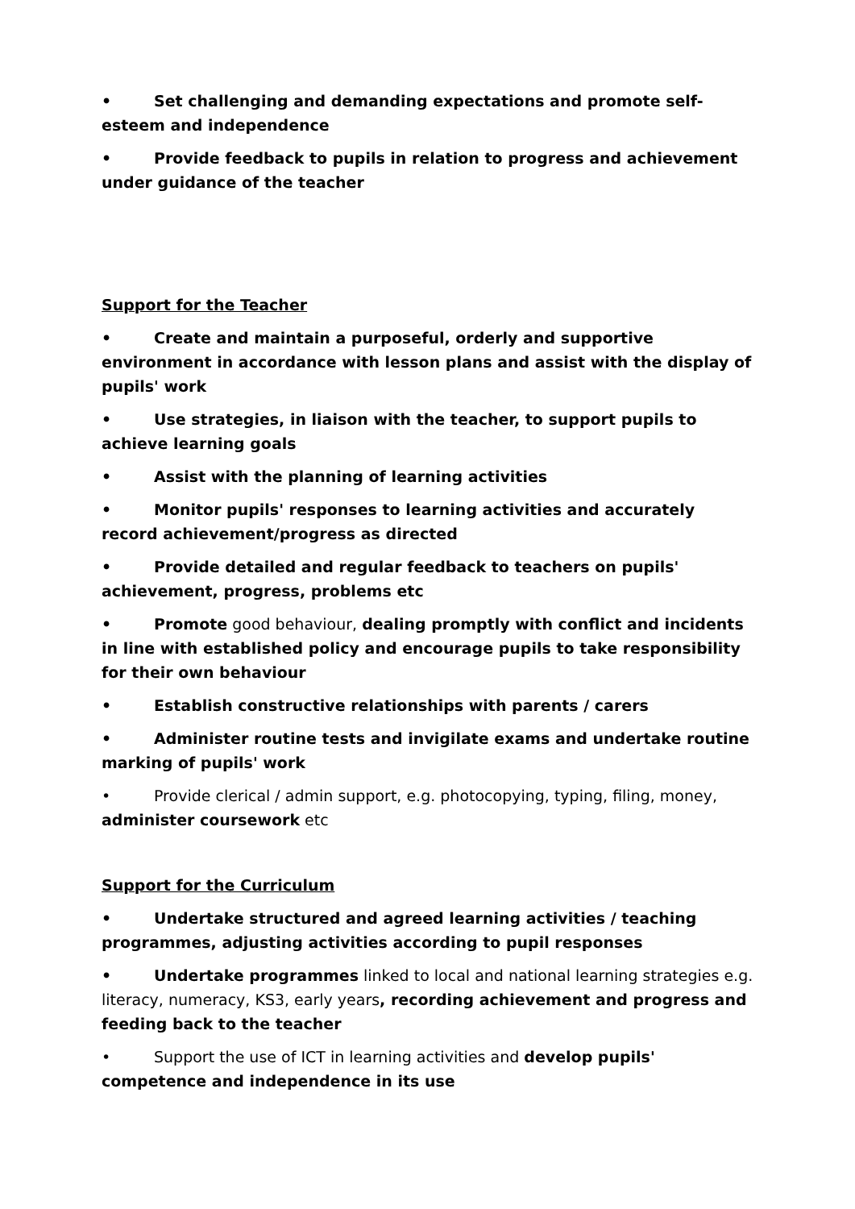• Set challenging and demanding expectations and promote self-esteem and independence
• Provide feedback to pupils in relation to progress and achievement under guidance of the teacher
Support for the Teacher
• Create and maintain a purposeful, orderly and supportive environment in accordance with lesson plans and assist with the display of pupils' work
• Use strategies, in liaison with the teacher, to support pupils to achieve learning goals
• Assist with the planning of learning activities
• Monitor pupils' responses to learning activities and accurately record achievement/progress as directed
• Provide detailed and regular feedback to teachers on pupils' achievement, progress, problems etc
• Promote good behaviour, dealing promptly with conflict and incidents in line with established policy and encourage pupils to take responsibility for their own behaviour
• Establish constructive relationships with parents / carers
• Administer routine tests and invigilate exams and undertake routine marking of pupils' work
• Provide clerical / admin support, e.g. photocopying, typing, filing, money, administer coursework etc
Support for the Curriculum
• Undertake structured and agreed learning activities / teaching programmes, adjusting activities according to pupil responses
• Undertake programmes linked to local and national learning strategies e.g. literacy, numeracy, KS3, early years, recording achievement and progress and feeding back to the teacher
• Support the use of ICT in learning activities and develop pupils' competence and independence in its use